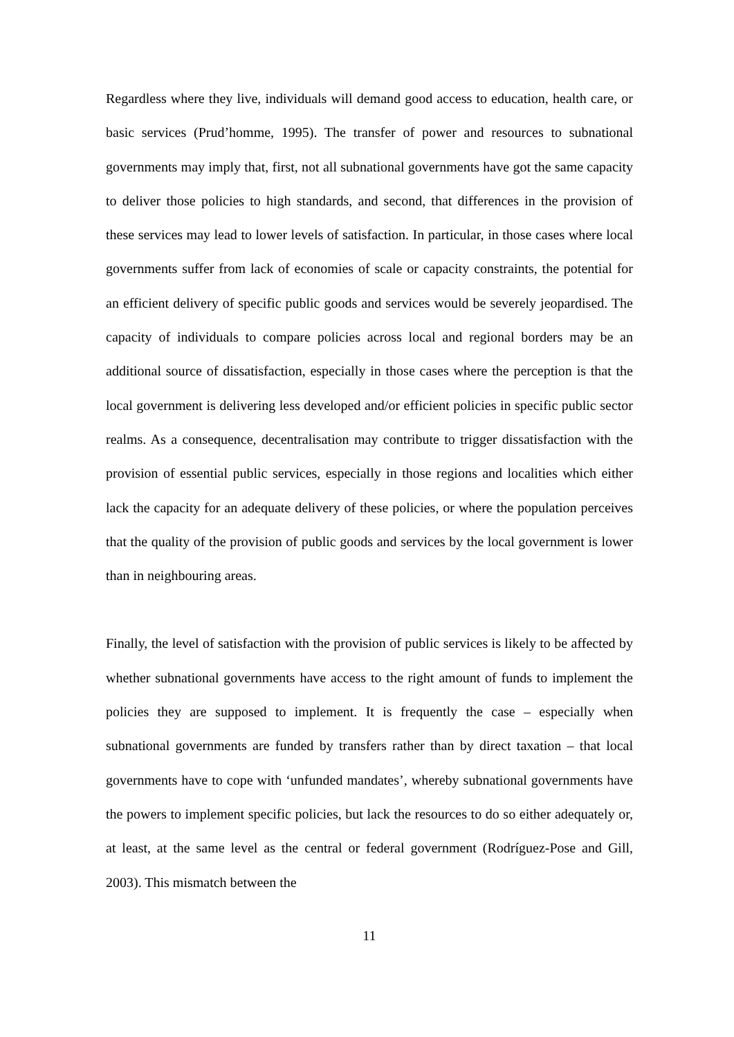Regardless where they live, individuals will demand good access to education, health care, or basic services (Prud’homme, 1995). The transfer of power and resources to subnational governments may imply that, first, not all subnational governments have got the same capacity to deliver those policies to high standards, and second, that differences in the provision of these services may lead to lower levels of satisfaction. In particular, in those cases where local governments suffer from lack of economies of scale or capacity constraints, the potential for an efficient delivery of specific public goods and services would be severely jeopardised. The capacity of individuals to compare policies across local and regional borders may be an additional source of dissatisfaction, especially in those cases where the perception is that the local government is delivering less developed and/or efficient policies in specific public sector realms. As a consequence, decentralisation may contribute to trigger dissatisfaction with the provision of essential public services, especially in those regions and localities which either lack the capacity for an adequate delivery of these policies, or where the population perceives that the quality of the provision of public goods and services by the local government is lower than in neighbouring areas.
Finally, the level of satisfaction with the provision of public services is likely to be affected by whether subnational governments have access to the right amount of funds to implement the policies they are supposed to implement. It is frequently the case – especially when subnational governments are funded by transfers rather than by direct taxation – that local governments have to cope with ‘unfunded mandates’, whereby subnational governments have the powers to implement specific policies, but lack the resources to do so either adequately or, at least, at the same level as the central or federal government (Rodríguez-Pose and Gill, 2003). This mismatch between the
11